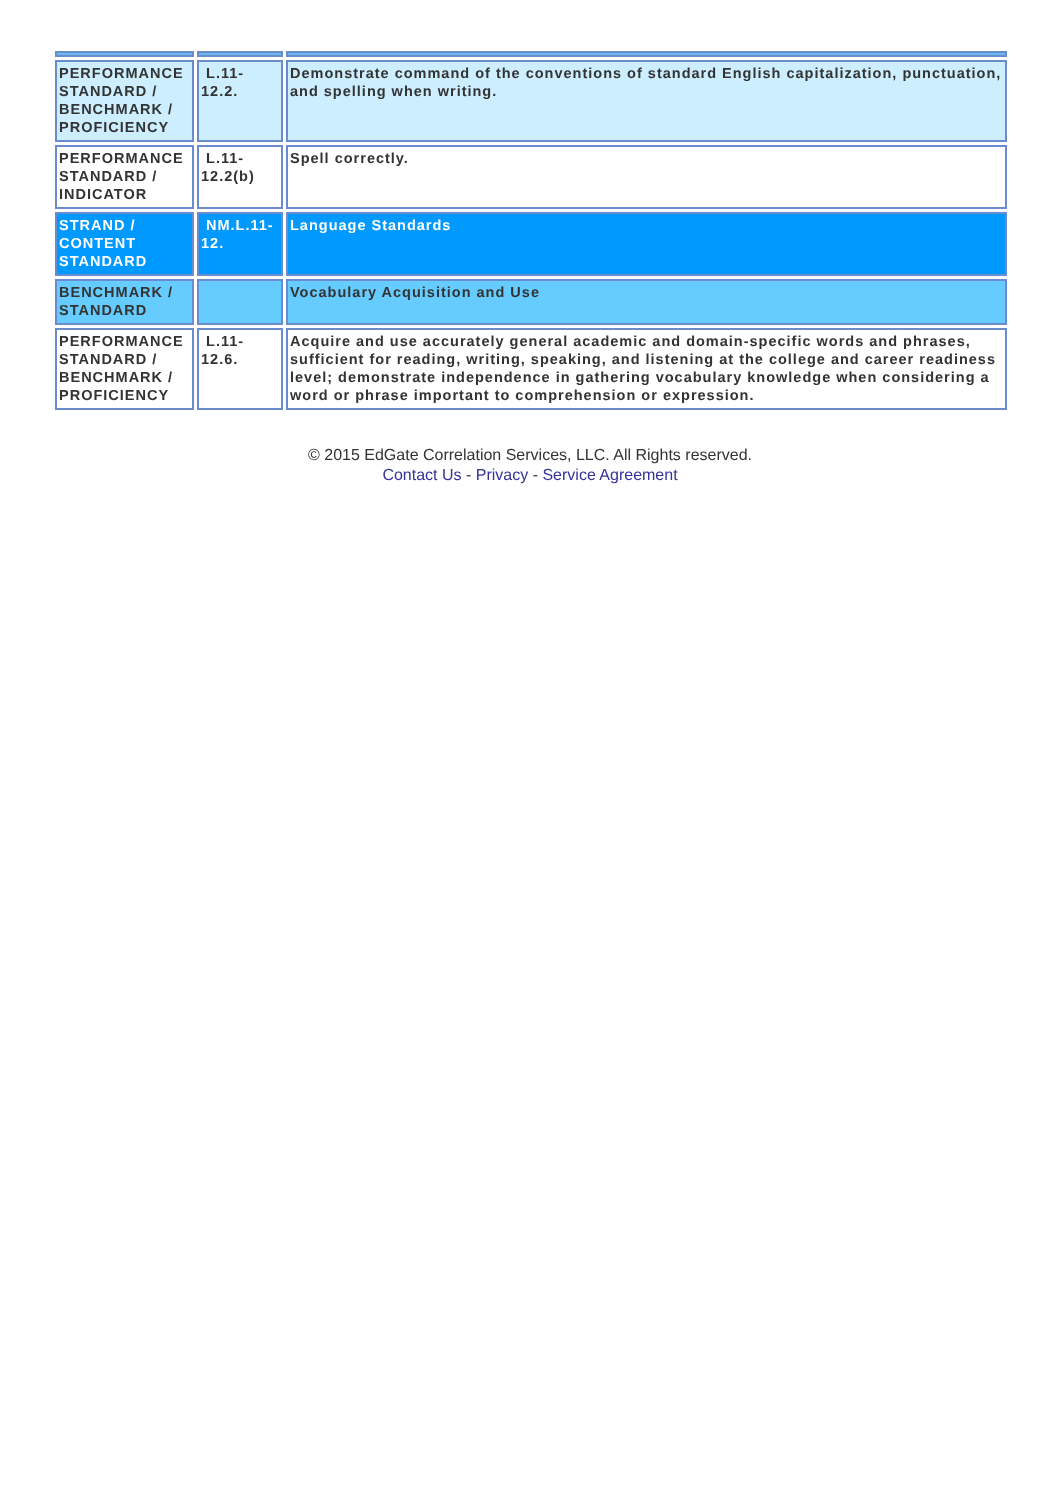| PERFORMANCE STANDARD / BENCHMARK / PROFICIENCY | L.11-12.2. | Demonstrate command of the conventions of standard English capitalization, punctuation, and spelling when writing. |
| PERFORMANCE STANDARD / INDICATOR | L.11-12.2(b) | Spell correctly. |
| STRAND / CONTENT STANDARD | NM.L.11-12. | Language Standards |
| BENCHMARK / STANDARD | | Vocabulary Acquisition and Use |
| PERFORMANCE STANDARD / BENCHMARK / PROFICIENCY | L.11-12.6. | Acquire and use accurately general academic and domain-specific words and phrases, sufficient for reading, writing, speaking, and listening at the college and career readiness level; demonstrate independence in gathering vocabulary knowledge when considering a word or phrase important to comprehension or expression. |
© 2015 EdGate Correlation Services, LLC. All Rights reserved.
Contact Us - Privacy - Service Agreement